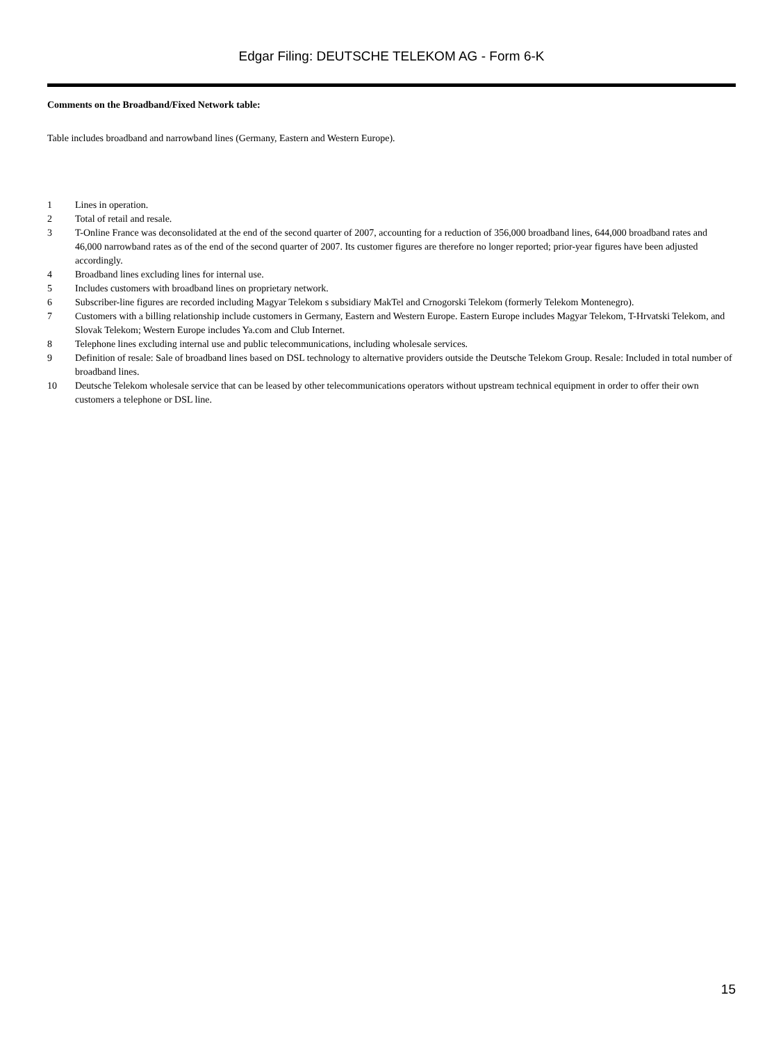Edgar Filing: DEUTSCHE TELEKOM AG - Form 6-K
Comments on the Broadband/Fixed Network table:
Table includes broadband and narrowband lines (Germany, Eastern and Western Europe).
| 1 | Lines in operation. |
| 2 | Total of retail and resale. |
| 3 | T-Online France was deconsolidated at the end of the second quarter of 2007, accounting for a reduction of 356,000 broadband lines, 644,000 broadband rates and 46,000 narrowband rates as of the end of the second quarter of 2007. Its customer figures are therefore no longer reported; prior-year figures have been adjusted accordingly. |
| 4 | Broadband lines excluding lines for internal use. |
| 5 | Includes customers with broadband lines on proprietary network. |
| 6 | Subscriber-line figures are recorded including Magyar Telekom s subsidiary MakTel and Crnogorski Telekom (formerly Telekom Montenegro). |
| 7 | Customers with a billing relationship include customers in Germany, Eastern and Western Europe. Eastern Europe includes Magyar Telekom, T-Hrvatski Telekom, and Slovak Telekom; Western Europe includes Ya.com and Club Internet. |
| 8 | Telephone lines excluding internal use and public telecommunications, including wholesale services. |
| 9 | Definition of resale: Sale of broadband lines based on DSL technology to alternative providers outside the Deutsche Telekom Group. Resale: Included in total number of broadband lines. |
| 10 | Deutsche Telekom wholesale service that can be leased by other telecommunications operators without upstream technical equipment in order to offer their own customers a telephone or DSL line. |
15